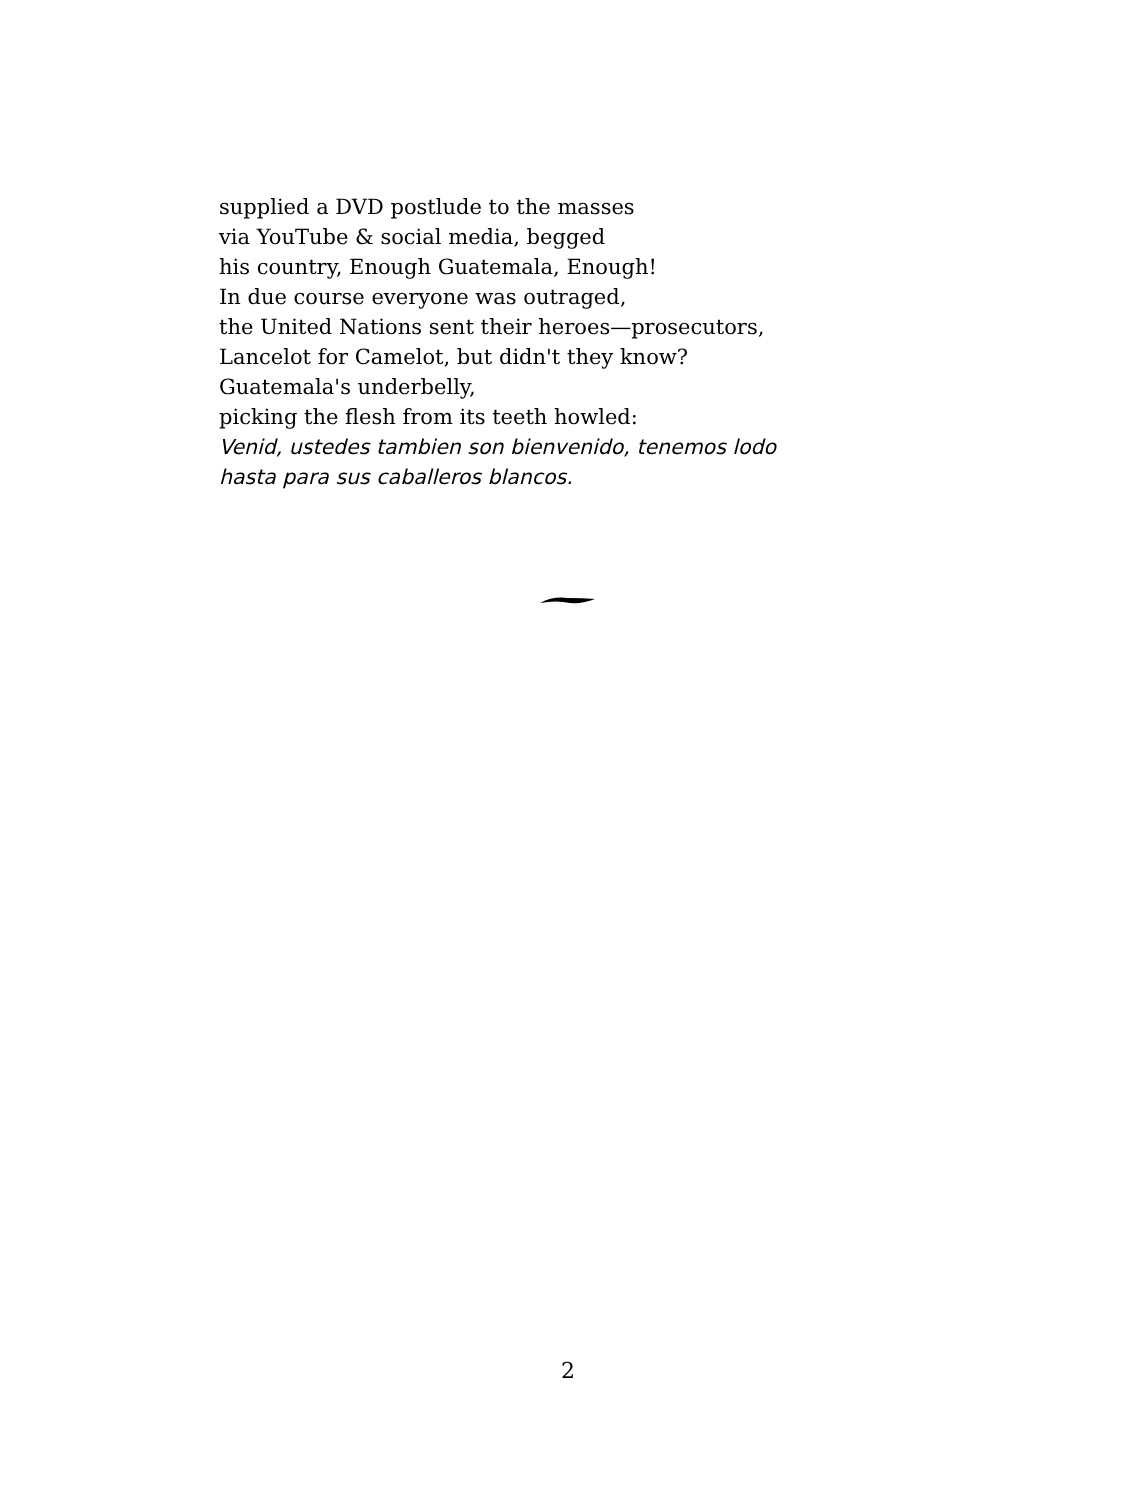supplied a DVD postlude to the masses
via YouTube & social media, begged
his country, Enough Guatemala, Enough!
In due course everyone was outraged,
the United Nations sent their heroes—prosecutors,
Lancelot for Camelot, but didn't they know?
Guatemala's underbelly,
picking the flesh from its teeth howled:
Venid, ustedes tambien son bienvenido, tenemos lodo
hasta para sus caballeros blancos.
2